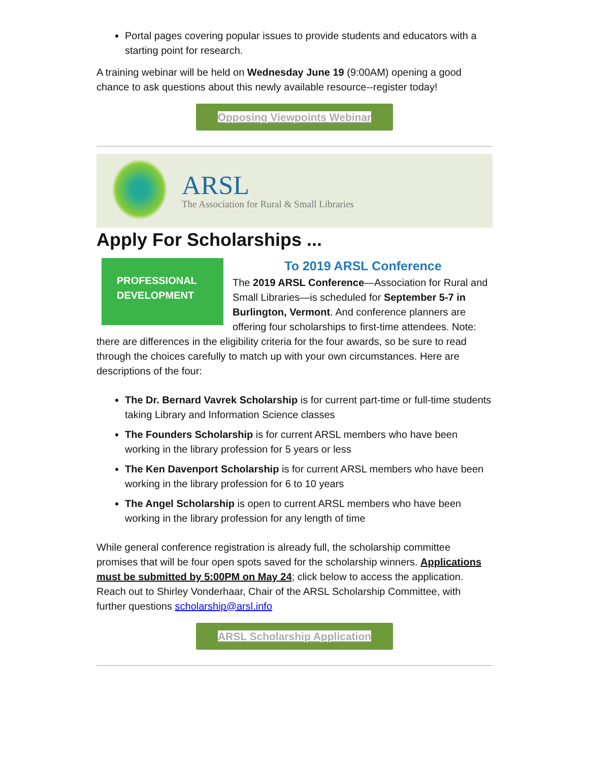Portal pages covering popular issues to provide students and educators with a starting point for research.
A training webinar will be held on Wednesday June 19 (9:00AM) opening a good chance to ask questions about this newly available resource--register today!
Opposing Viewpoints Webinar
ARSL
The Association for Rural & Small Libraries
Apply For Scholarships ...
PROFESSIONAL
DEVELOPMENT
To 2019 ARSL Conference
The 2019 ARSL Conference—Association for Rural and Small Libraries—is scheduled for September 5-7 in Burlington, Vermont. And conference planners are offering four scholarships to first-time attendees. Note: there are differences in the eligibility criteria for the four awards, so be sure to read through the choices carefully to match up with your own circumstances. Here are descriptions of the four:
The Dr. Bernard Vavrek Scholarship is for current part-time or full-time students taking Library and Information Science classes
The Founders Scholarship is for current ARSL members who have been working in the library profession for 5 years or less
The Ken Davenport Scholarship is for current ARSL members who have been working in the library profession for 6 to 10 years
The Angel Scholarship is open to current ARSL members who have been working in the library profession for any length of time
While general conference registration is already full, the scholarship committee promises that will be four open spots saved for the scholarship winners. Applications must be submitted by 5:00PM on May 24; click below to access the application. Reach out to Shirley Vonderhaar, Chair of the ARSL Scholarship Committee, with further questions scholarship@arsl.info
ARSL Scholarship Application